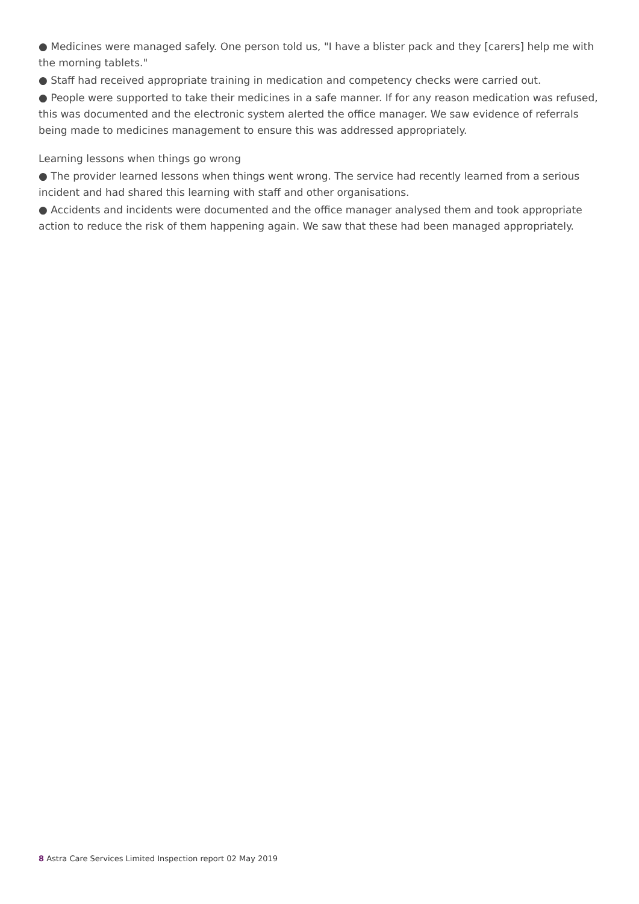● Medicines were managed safely. One person told us, "I have a blister pack and they [carers] help me with the morning tablets."
● Staff had received appropriate training in medication and competency checks were carried out.
● People were supported to take their medicines in a safe manner. If for any reason medication was refused, this was documented and the electronic system alerted the office manager. We saw evidence of referrals being made to medicines management to ensure this was addressed appropriately.
Learning lessons when things go wrong
● The provider learned lessons when things went wrong. The service had recently learned from a serious incident and had shared this learning with staff and other organisations.
● Accidents and incidents were documented and the office manager analysed them and took appropriate action to reduce the risk of them happening again. We saw that these had been managed appropriately.
8 Astra Care Services Limited Inspection report 02 May 2019